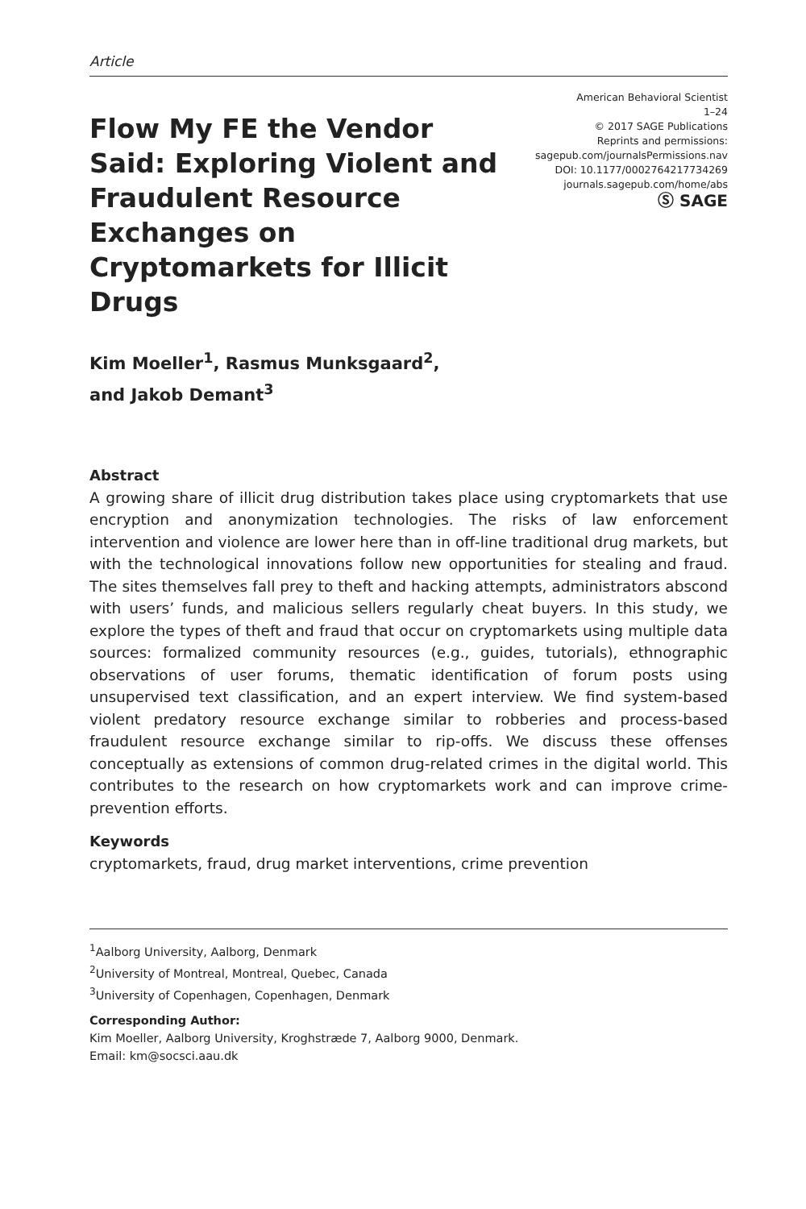Article
Flow My FE the Vendor Said: Exploring Violent and Fraudulent Resource Exchanges on Cryptomarkets for Illicit Drugs
American Behavioral Scientist
1–24
© 2017 SAGE Publications
Reprints and permissions:
sagepub.com/journalsPermissions.nav
DOI: 10.1177/0002764217734269
journals.sagepub.com/home/abs
Ⓢ SAGE
Kim Moeller<sup>1</sup>, Rasmus Munksgaard<sup>2</sup>,
and Jakob Demant<sup>3</sup>
Abstract
A growing share of illicit drug distribution takes place using cryptomarkets that use encryption and anonymization technologies. The risks of law enforcement intervention and violence are lower here than in off-line traditional drug markets, but with the technological innovations follow new opportunities for stealing and fraud. The sites themselves fall prey to theft and hacking attempts, administrators abscond with users’ funds, and malicious sellers regularly cheat buyers. In this study, we explore the types of theft and fraud that occur on cryptomarkets using multiple data sources: formalized community resources (e.g., guides, tutorials), ethnographic observations of user forums, thematic identification of forum posts using unsupervised text classification, and an expert interview. We find system-based violent predatory resource exchange similar to robberies and process-based fraudulent resource exchange similar to rip-offs. We discuss these offenses conceptually as extensions of common drug-related crimes in the digital world. This contributes to the research on how cryptomarkets work and can improve crime-prevention efforts.
Keywords
cryptomarkets, fraud, drug market interventions, crime prevention
<sup>1</sup> Aalborg University, Aalborg, Denmark
<sup>2</sup> University of Montreal, Montreal, Quebec, Canada
<sup>3</sup> University of Copenhagen, Copenhagen, Denmark
Corresponding Author:
Kim Moeller, Aalborg University, Kroghstræde 7, Aalborg 9000, Denmark.
Email: km@socsci.aau.dk